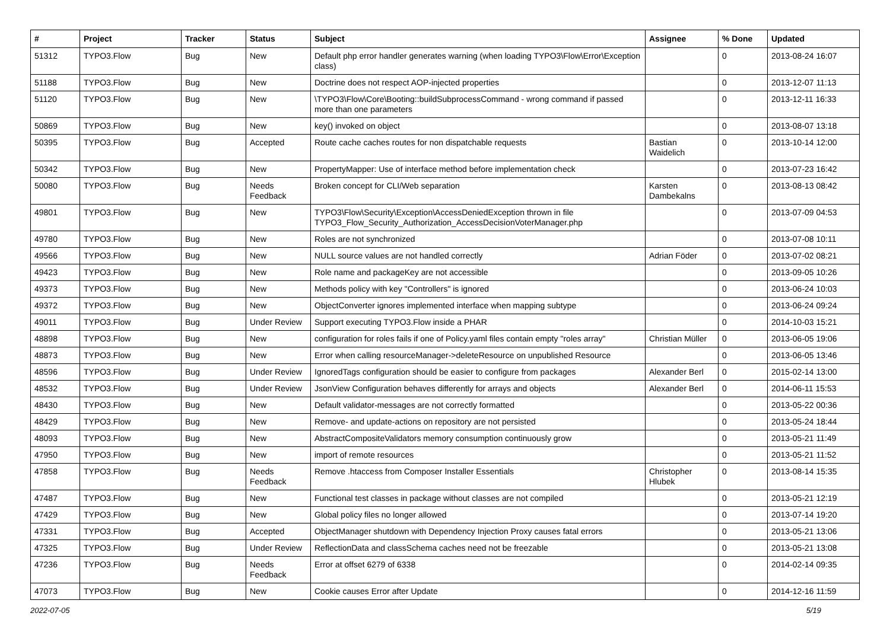| # | Project | Tracker | Status | Subject | Assignee | % Done | Updated |
| --- | --- | --- | --- | --- | --- | --- | --- |
| 51312 | TYPO3.Flow | Bug | New | Default php error handler generates warning (when loading TYPO3\Flow\Error\Exception class) | | 0 | 2013-08-24 16:07 |
| 51188 | TYPO3.Flow | Bug | New | Doctrine does not respect AOP-injected properties | | 0 | 2013-12-07 11:13 |
| 51120 | TYPO3.Flow | Bug | New | \TYPO3\Flow\Core\Booting::buildSubprocessCommand - wrong command if passed more than one parameters | | 0 | 2013-12-11 16:33 |
| 50869 | TYPO3.Flow | Bug | New | key() invoked on object | | 0 | 2013-08-07 13:18 |
| 50395 | TYPO3.Flow | Bug | Accepted | Route cache caches routes for non dispatchable requests | Bastian Waidelich | 0 | 2013-10-14 12:00 |
| 50342 | TYPO3.Flow | Bug | New | PropertyMapper: Use of interface method before implementation check | | 0 | 2013-07-23 16:42 |
| 50080 | TYPO3.Flow | Bug | Needs Feedback | Broken concept for CLI/Web separation | Karsten Dambekalns | 0 | 2013-08-13 08:42 |
| 49801 | TYPO3.Flow | Bug | New | TYPO3\Flow\Security\Exception\AccessDeniedException thrown in file TYPO3_Flow_Security_Authorization_AccessDecisionVoterManager.php | | 0 | 2013-07-09 04:53 |
| 49780 | TYPO3.Flow | Bug | New | Roles are not synchronized | | 0 | 2013-07-08 10:11 |
| 49566 | TYPO3.Flow | Bug | New | NULL source values are not handled correctly | Adrian Föder | 0 | 2013-07-02 08:21 |
| 49423 | TYPO3.Flow | Bug | New | Role name and packageKey are not accessible | | 0 | 2013-09-05 10:26 |
| 49373 | TYPO3.Flow | Bug | New | Methods policy with key "Controllers" is ignored | | 0 | 2013-06-24 10:03 |
| 49372 | TYPO3.Flow | Bug | New | ObjectConverter ignores implemented interface when mapping subtype | | 0 | 2013-06-24 09:24 |
| 49011 | TYPO3.Flow | Bug | Under Review | Support executing TYPO3.Flow inside a PHAR | | 0 | 2014-10-03 15:21 |
| 48898 | TYPO3.Flow | Bug | New | configuration for roles fails if one of Policy.yaml files contain empty "roles array" | Christian Müller | 0 | 2013-06-05 19:06 |
| 48873 | TYPO3.Flow | Bug | New | Error when calling resourceManager->deleteResource on unpublished Resource | | 0 | 2013-06-05 13:46 |
| 48596 | TYPO3.Flow | Bug | Under Review | IgnoredTags configuration should be easier to configure from packages | Alexander Berl | 0 | 2015-02-14 13:00 |
| 48532 | TYPO3.Flow | Bug | Under Review | JsonView Configuration behaves differently for arrays and objects | Alexander Berl | 0 | 2014-06-11 15:53 |
| 48430 | TYPO3.Flow | Bug | New | Default validator-messages are not correctly formatted | | 0 | 2013-05-22 00:36 |
| 48429 | TYPO3.Flow | Bug | New | Remove- and update-actions on repository are not persisted | | 0 | 2013-05-24 18:44 |
| 48093 | TYPO3.Flow | Bug | New | AbstractCompositeValidators memory consumption continuously grow | | 0 | 2013-05-21 11:49 |
| 47950 | TYPO3.Flow | Bug | New | import of remote resources | | 0 | 2013-05-21 11:52 |
| 47858 | TYPO3.Flow | Bug | Needs Feedback | Remove .htaccess from Composer Installer Essentials | Christopher Hlubek | 0 | 2013-08-14 15:35 |
| 47487 | TYPO3.Flow | Bug | New | Functional test classes in package without classes are not compiled | | 0 | 2013-05-21 12:19 |
| 47429 | TYPO3.Flow | Bug | New | Global policy files no longer allowed | | 0 | 2013-07-14 19:20 |
| 47331 | TYPO3.Flow | Bug | Accepted | ObjectManager shutdown with Dependency Injection Proxy causes fatal errors | | 0 | 2013-05-21 13:06 |
| 47325 | TYPO3.Flow | Bug | Under Review | ReflectionData and classSchema caches need not be freezable | | 0 | 2013-05-21 13:08 |
| 47236 | TYPO3.Flow | Bug | Needs Feedback | Error at offset 6279 of 6338 | | 0 | 2014-02-14 09:35 |
| 47073 | TYPO3.Flow | Bug | New | Cookie causes Error after Update | | 0 | 2014-12-16 11:59 |
2022-07-05 5/19